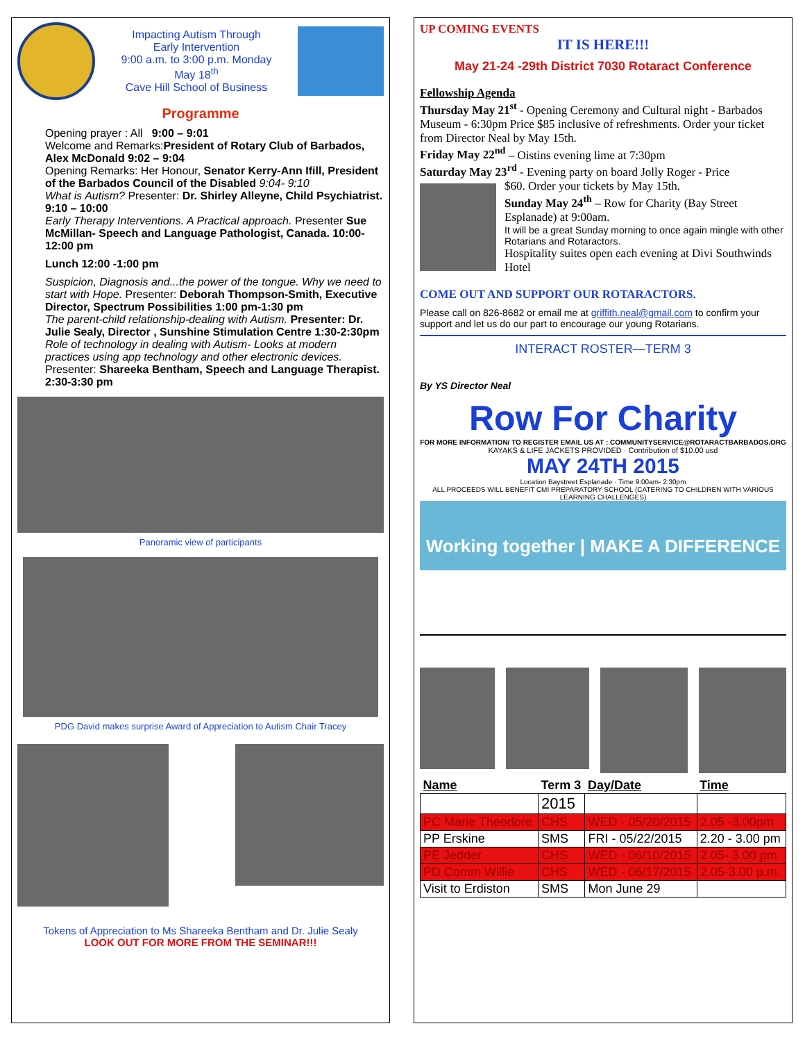Impacting Autism Through
Early Intervention
9:00 a.m. to 3:00 p.m. Monday
May 18<sup>th</sup>
Cave Hill School of Business
Programme
Opening prayer : All 9:00 – 9:01
Welcome and Remarks:President of Rotary Club of Barbados, Alex McDonald 9:02 – 9:04
Opening Remarks: Her Honour, Senator Kerry-Ann Ifill, President of the Barbados Council of the Disabled 9:04- 9:10
What is Autism? Presenter: Dr. Shirley Alleyne, Child Psychiatrist. 9:10 – 10:00
Early Therapy Interventions. A Practical approach. Presenter Sue McMillan- Speech and Language Pathologist, Canada. 10:00-12:00 pm
Lunch 12:00 -1:00 pm
Suspicion, Diagnosis and...the power of the tongue. Why we need to start with Hope. Presenter: Deborah Thompson-Smith, Executive Director, Spectrum Possibilities 1:00 pm-1:30 pm
The parent-child relationship-dealing with Autism. Presenter: Dr. Julie Sealy, Director , Sunshine Stimulation Centre 1:30-2:30pm
Role of technology in dealing with Autism- Looks at modern practices using app technology and other electronic devices. Presenter: Shareeka Bentham, Speech and Language Therapist. 2:30-3:30 pm
Panoramic view of participants
PDG David makes surprise Award of Appreciation to Autism Chair Tracey
Tokens of Appreciation to Ms Shareeka Bentham and Dr. Julie Sealy
LOOK OUT FOR MORE FROM THE SEMINAR!!!
UP COMING EVENTS
IT IS HERE!!!
May 21-24 -29th District 7030 Rotaract Conference
Fellowship Agenda
Thursday May 21<sup>st</sup> - Opening Ceremony and Cultural night - Barbados Museum - 6:30pm Price $85 inclusive of refreshments. Order your ticket from Director Neal by May 15th.
Friday May 22<sup>nd</sup> – Oistins evening lime at 7:30pm
Saturday May 23<sup>rd</sup> - Evening party on board Jolly Roger - Price
$60. Order your tickets by May 15th.
Sunday May 24<sup>th</sup> – Row for Charity (Bay Street Esplanade) at 9:00am.
It will be a great Sunday morning to once again mingle with other Rotarians and Rotaractors.
Hospitality suites open each evening at Divi Southwinds Hotel
COME OUT AND SUPPORT OUR ROTARACTORS.
Please call on 826-8682 or email me at griffith.neal@gmail.com to confirm your support and let us do our part to encourage our young Rotarians.
INTERACT ROSTER—TERM 3
By YS Director Neal
Row For Charity
FOR MORE INFORMATION/ TO REGISTER EMAIL US AT : COMMUNITYSERVICE@ROTARACTBARBADOS.ORG
KAYAKS & LIFE JACKETS PROVIDED · Contribution of $10.00 usd
MAY 24TH 2015
Location Baystreet Esplanade · Time 9:00am- 2:30pm
ALL PROCEEDS WILL BENEFIT CMI PREPARATORY SCHOOL (CATERING TO CHILDREN WITH VARIOUS LEARNING CHALLENGES)
Working together | MAKE A DIFFERENCE
| Name | Term 3 | Day/Date | Time |
| --- | --- | --- | --- |
| | 2015 | | |
| PC Marie Theodore | CHS | WED - 05/20/2015 | 2.05 -3.00pm |
| PP Erskine | SMS | FRI - 05/22/2015 | 2.20 - 3.00 pm |
| PE Jedder | CHS | WED - 06/10/2015 | 2.05- 3.00 pm |
| PD Comm Willie | CHS | WED - 06/17/2015 | 2.05-3.00 p.m. |
| Visit to Erdiston | SMS | Mon June 29 | |